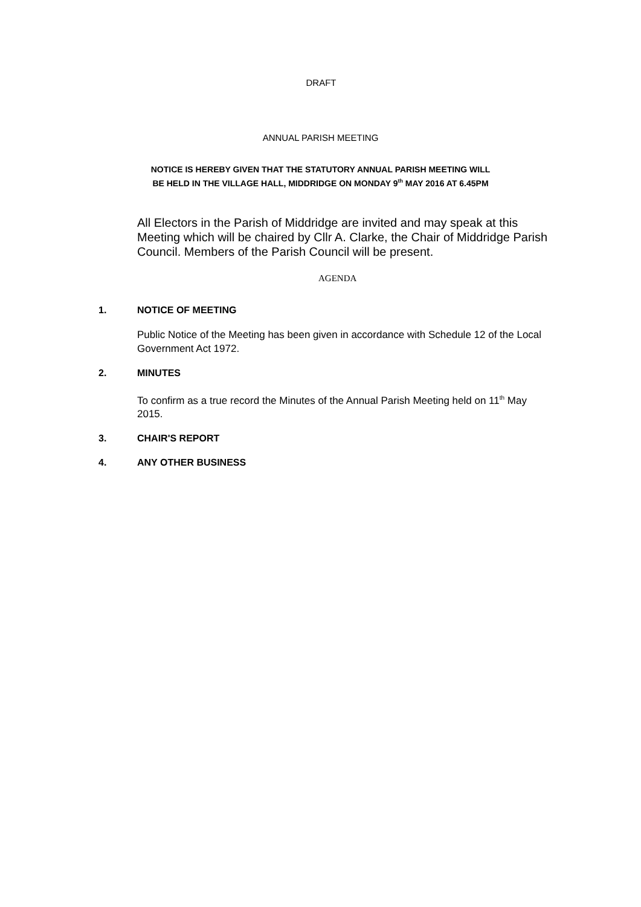DRAFT
ANNUAL PARISH MEETING
NOTICE IS HEREBY GIVEN THAT THE STATUTORY ANNUAL PARISH MEETING WILL
BE HELD IN THE VILLAGE HALL, MIDDRIDGE ON MONDAY 9<sup>th</sup> MAY 2016 AT 6.45PM
All Electors in the Parish of Middridge are invited and may speak at this Meeting which will be chaired by Cllr A. Clarke, the Chair of Middridge Parish Council. Members of the Parish Council will be present.
AGENDA
1. NOTICE OF MEETING
Public Notice of the Meeting has been given in accordance with Schedule 12 of the Local Government Act 1972.
2. MINUTES
To confirm as a true record the Minutes of the Annual Parish Meeting held on 11<sup>th</sup> May 2015.
3. CHAIR'S REPORT
4. ANY OTHER BUSINESS